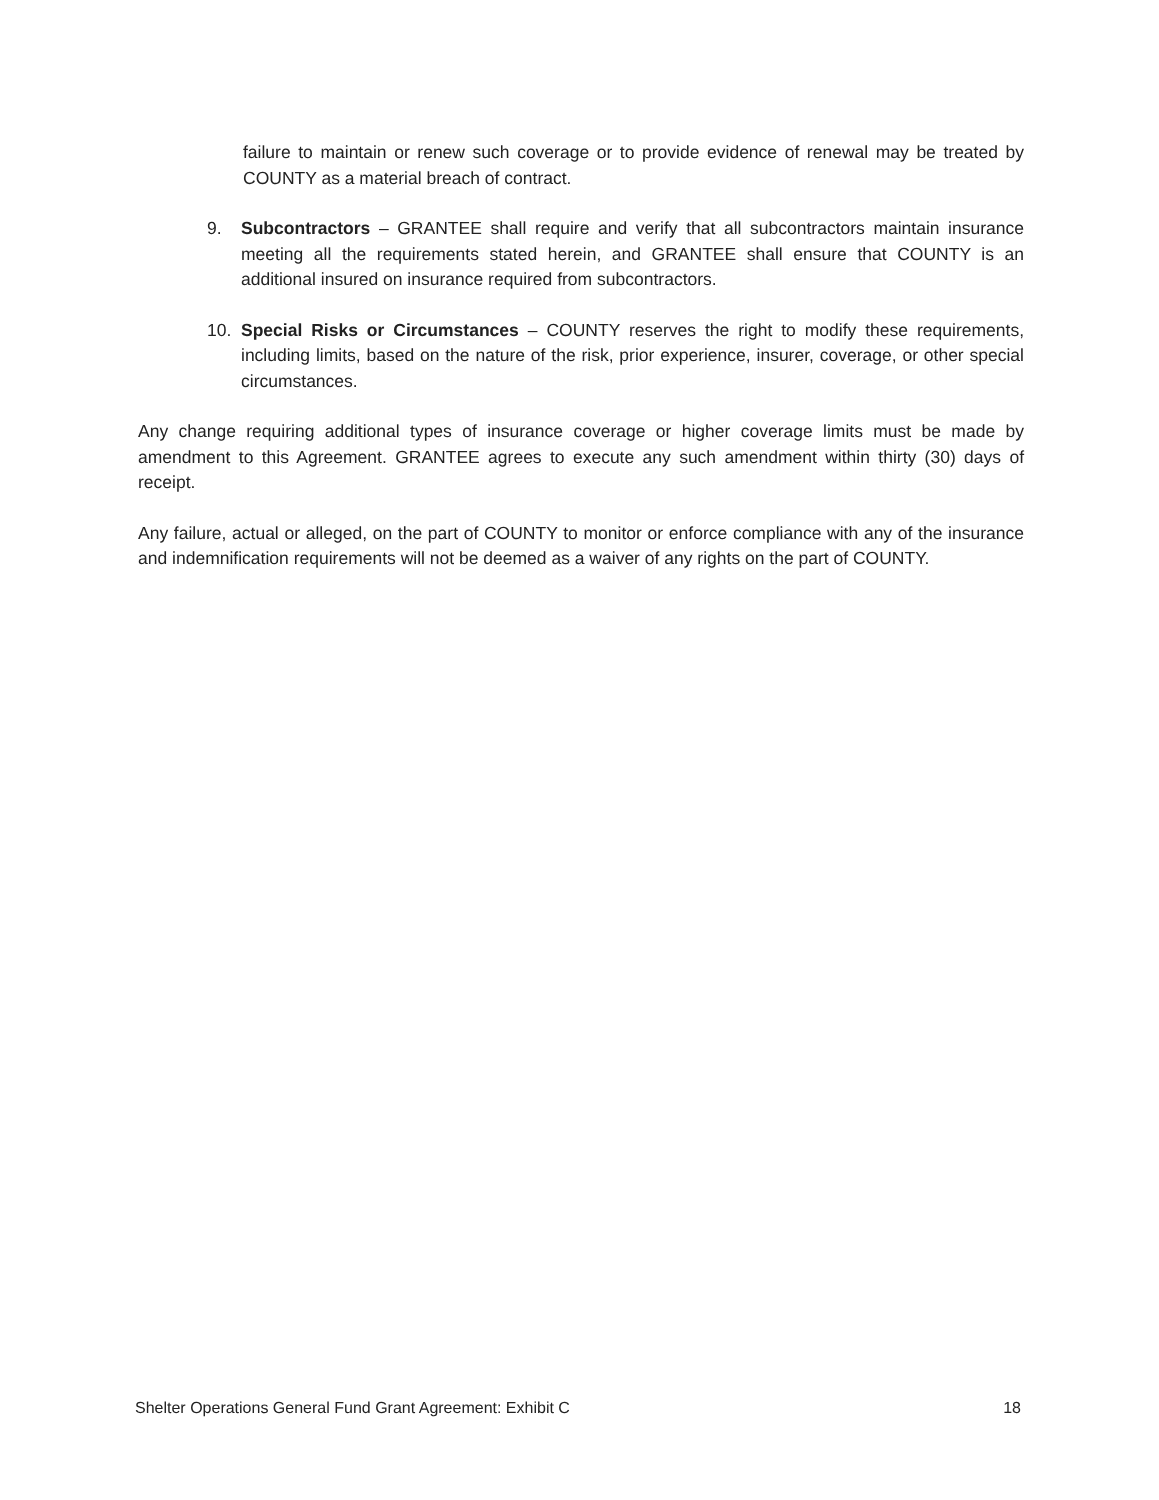failure to maintain or renew such coverage or to provide evidence of renewal may be treated by COUNTY as a material breach of contract.
9. Subcontractors – GRANTEE shall require and verify that all subcontractors maintain insurance meeting all the requirements stated herein, and GRANTEE shall ensure that COUNTY is an additional insured on insurance required from subcontractors.
10. Special Risks or Circumstances – COUNTY reserves the right to modify these requirements, including limits, based on the nature of the risk, prior experience, insurer, coverage, or other special circumstances.
Any change requiring additional types of insurance coverage or higher coverage limits must be made by amendment to this Agreement. GRANTEE agrees to execute any such amendment within thirty (30) days of receipt.
Any failure, actual or alleged, on the part of COUNTY to monitor or enforce compliance with any of the insurance and indemnification requirements will not be deemed as a waiver of any rights on the part of COUNTY.
Shelter Operations General Fund Grant Agreement: Exhibit C 18